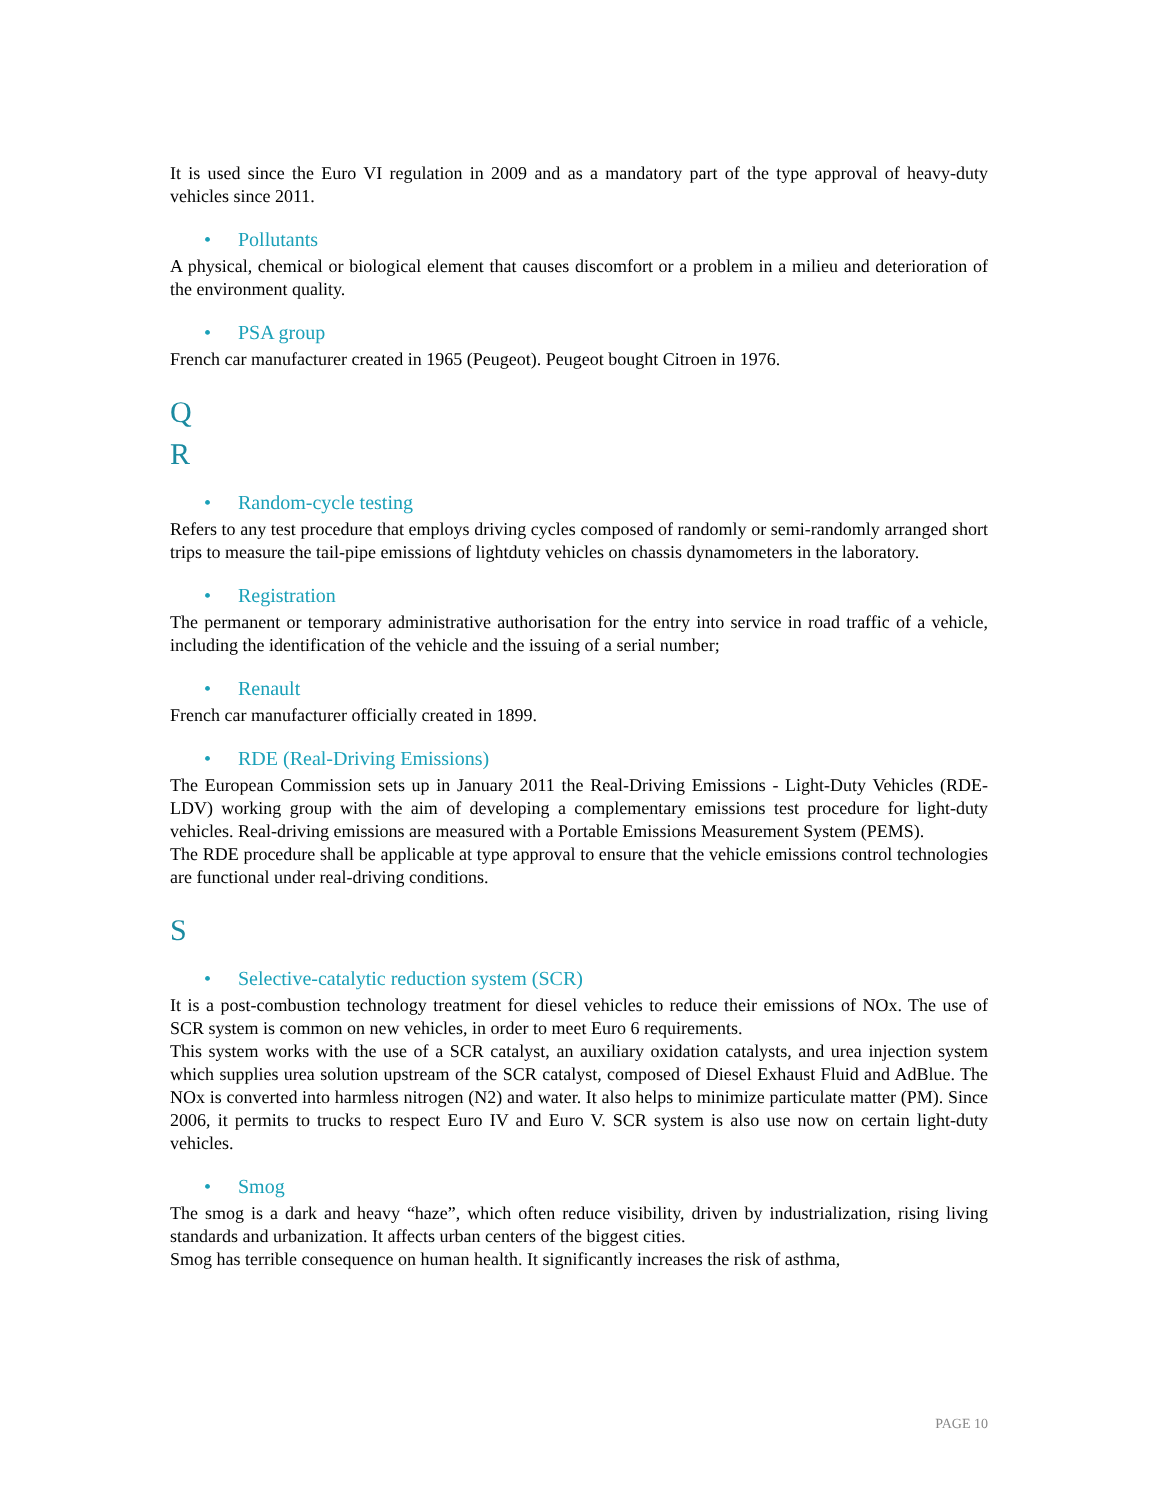It is used since the Euro VI regulation in 2009 and as a mandatory part of the type approval of heavy-duty vehicles since 2011.
• Pollutants
A physical, chemical or biological element that causes discomfort or a problem in a milieu and deterioration of the environment quality.
• PSA group
French car manufacturer created in 1965 (Peugeot). Peugeot bought Citroen in 1976.
Q
R
• Random-cycle testing
Refers to any test procedure that employs driving cycles composed of randomly or semi-randomly arranged short trips to measure the tail-pipe emissions of lightduty vehicles on chassis dynamometers in the laboratory.
• Registration
The permanent or temporary administrative authorisation for the entry into service in road traffic of a vehicle, including the identification of the vehicle and the issuing of a serial number;
• Renault
French car manufacturer officially created in 1899.
• RDE (Real-Driving Emissions)
The European Commission sets up in January 2011 the Real-Driving Emissions - Light-Duty Vehicles (RDE-LDV) working group with the aim of developing a complementary emissions test procedure for light-duty vehicles. Real-driving emissions are measured with a Portable Emissions Measurement System (PEMS).
The RDE procedure shall be applicable at type approval to ensure that the vehicle emissions control technologies are functional under real-driving conditions.
S
• Selective-catalytic reduction system (SCR)
It is a post-combustion technology treatment for diesel vehicles to reduce their emissions of NOx. The use of SCR system is common on new vehicles, in order to meet Euro 6 requirements.
This system works with the use of a SCR catalyst, an auxiliary oxidation catalysts, and urea injection system which supplies urea solution upstream of the SCR catalyst, composed of Diesel Exhaust Fluid and AdBlue. The NOx is converted into harmless nitrogen (N2) and water. It also helps to minimize particulate matter (PM). Since 2006, it permits to trucks to respect Euro IV and Euro V. SCR system is also use now on certain light-duty vehicles.
• Smog
The smog is a dark and heavy “haze”, which often reduce visibility, driven by industrialization, rising living standards and urbanization. It affects urban centers of the biggest cities.
Smog has terrible consequence on human health. It significantly increases the risk of asthma,
PAGE 10